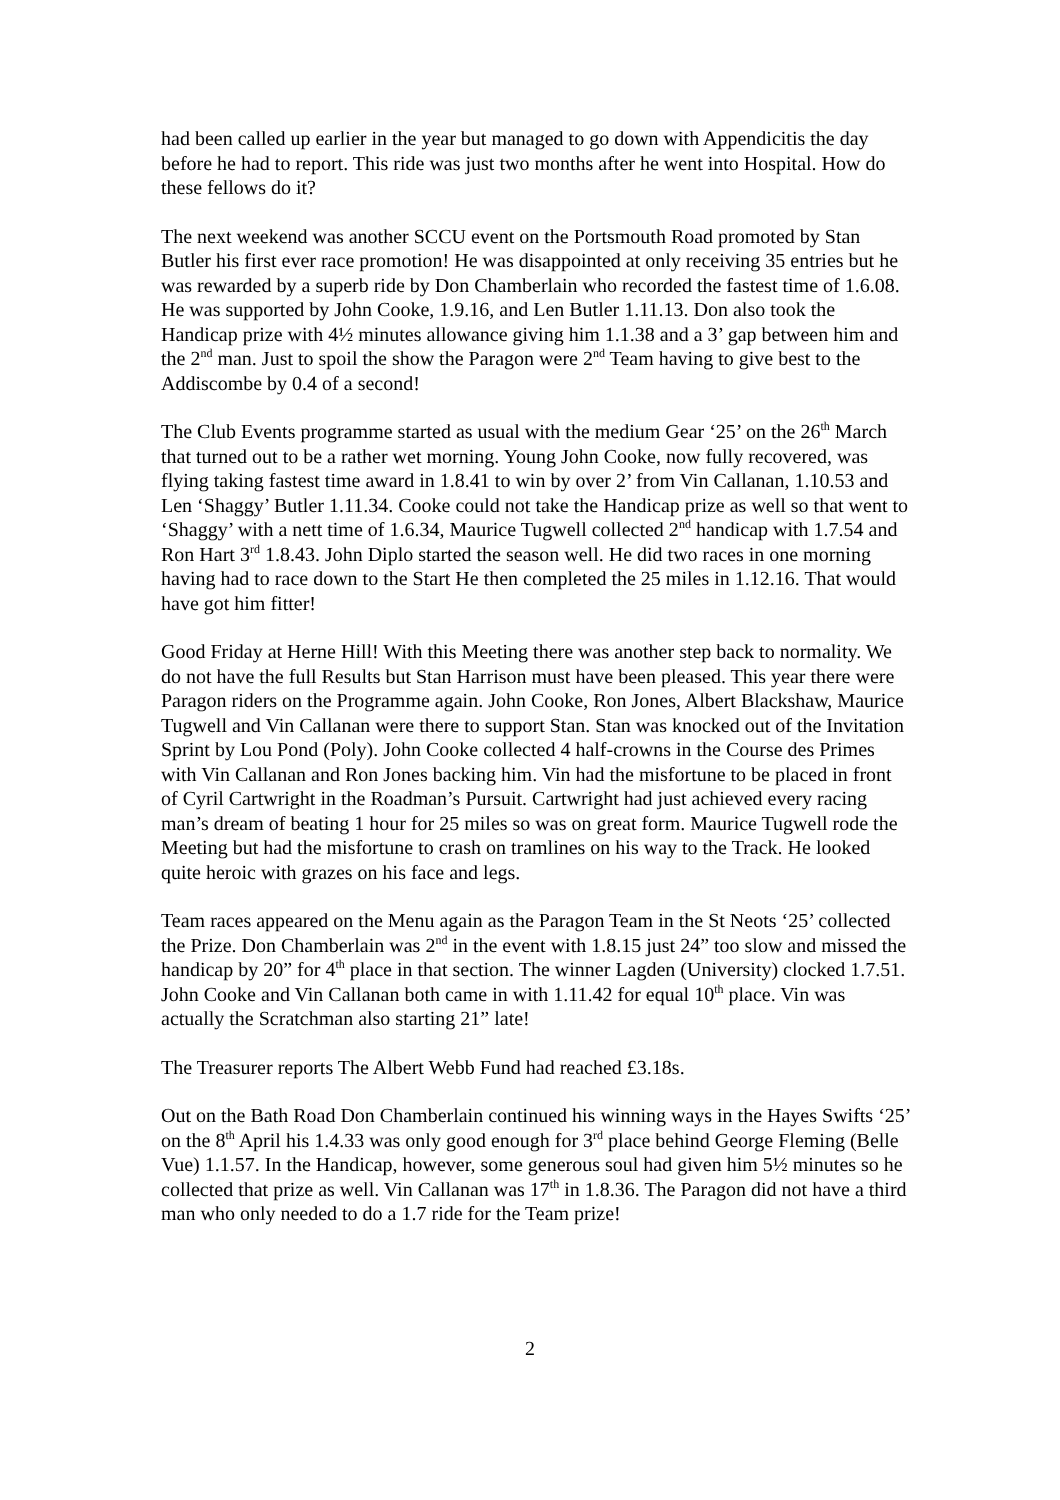had been called up earlier in the year but managed to go down with Appendicitis the day before he had to report. This ride was just two months after he went into Hospital. How do these fellows do it?
The next weekend was another SCCU event on the Portsmouth Road promoted by Stan Butler his first ever race promotion! He was disappointed at only receiving 35 entries but he was rewarded by a superb ride by Don Chamberlain who recorded the fastest time of 1.6.08. He was supported by John Cooke, 1.9.16, and Len Butler 1.11.13. Don also took the Handicap prize with 4½ minutes allowance giving him 1.1.38 and a 3’ gap between him and the 2<sup>nd</sup> man. Just to spoil the show the Paragon were 2<sup>nd</sup> Team having to give best to the Addiscombe by 0.4 of a second!
The Club Events programme started as usual with the medium Gear ‘25’ on the 26<sup>th</sup> March that turned out to be a rather wet morning. Young John Cooke, now fully recovered, was flying taking fastest time award in 1.8.41 to win by over 2’ from Vin Callanan, 1.10.53 and Len ‘Shaggy’ Butler 1.11.34. Cooke could not take the Handicap prize as well so that went to ‘Shaggy’ with a nett time of 1.6.34, Maurice Tugwell collected 2<sup>nd</sup> handicap with 1.7.54 and Ron Hart 3<sup>rd</sup> 1.8.43. John Diplo started the season well. He did two races in one morning having had to race down to the Start He then completed the 25 miles in 1.12.16. That would have got him fitter!
Good Friday at Herne Hill! With this Meeting there was another step back to normality. We do not have the full Results but Stan Harrison must have been pleased. This year there were Paragon riders on the Programme again. John Cooke, Ron Jones, Albert Blackshaw, Maurice Tugwell and Vin Callanan were there to support Stan. Stan was knocked out of the Invitation Sprint by Lou Pond (Poly). John Cooke collected 4 half-crowns in the Course des Primes with Vin Callanan and Ron Jones backing him. Vin had the misfortune to be placed in front of Cyril Cartwright in the Roadman’s Pursuit. Cartwright had just achieved every racing man’s dream of beating 1 hour for 25 miles so was on great form. Maurice Tugwell rode the Meeting but had the misfortune to crash on tramlines on his way to the Track. He looked quite heroic with grazes on his face and legs.
Team races appeared on the Menu again as the Paragon Team in the St Neots ‘25’ collected the Prize. Don Chamberlain was 2<sup>nd</sup> in the event with 1.8.15 just 24” too slow and missed the handicap by 20” for 4<sup>th</sup> place in that section. The winner Lagden (University) clocked 1.7.51. John Cooke and Vin Callanan both came in with 1.11.42 for equal 10<sup>th</sup> place. Vin was actually the Scratchman also starting 21” late!
The Treasurer reports The Albert Webb Fund had reached £3.18s.
Out on the Bath Road Don Chamberlain continued his winning ways in the Hayes Swifts ‘25’ on the 8<sup>th</sup> April his 1.4.33 was only good enough for 3<sup>rd</sup> place behind George Fleming (Belle Vue) 1.1.57. In the Handicap, however, some generous soul had given him 5½ minutes so he collected that prize as well. Vin Callanan was 17<sup>th</sup> in 1.8.36. The Paragon did not have a third man who only needed to do a 1.7 ride for the Team prize!
2